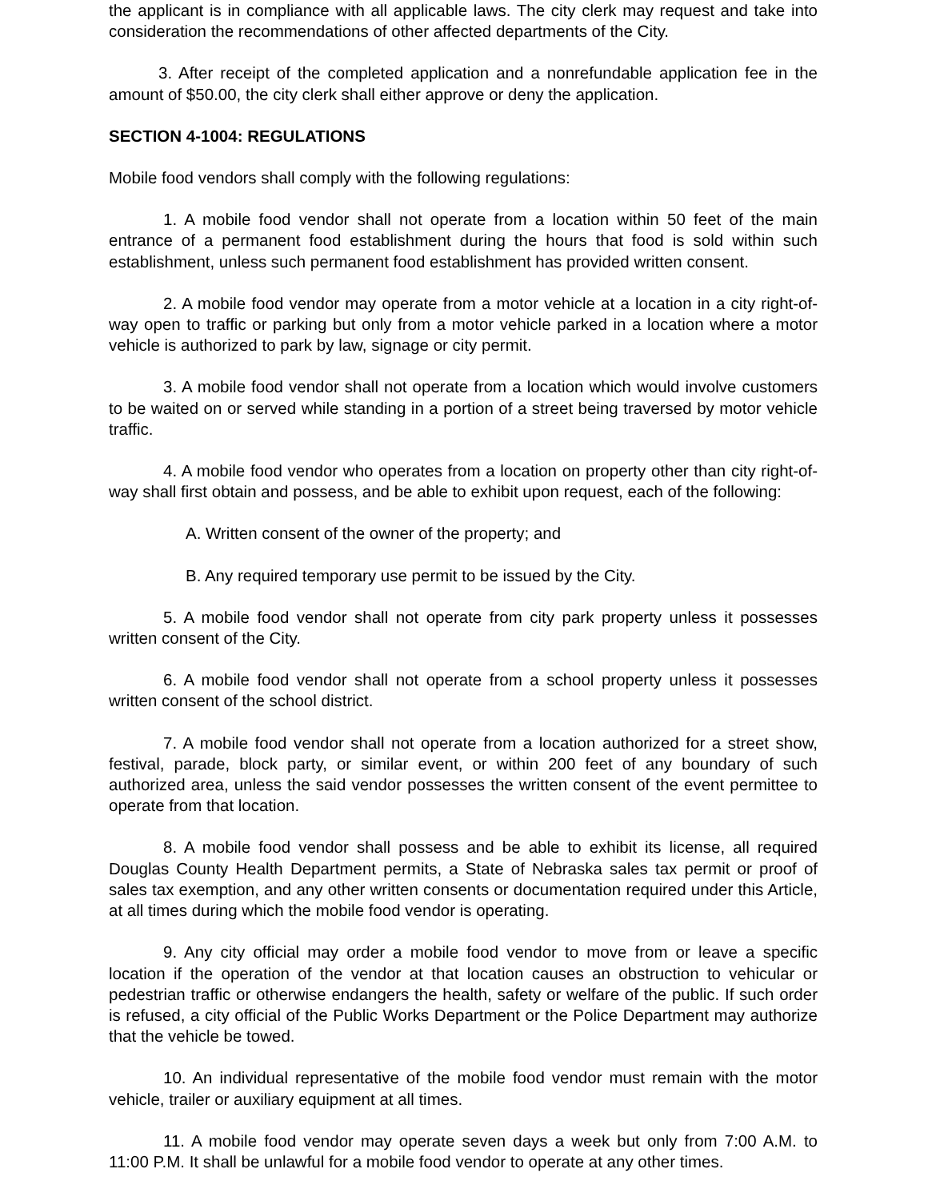the applicant is in compliance with all applicable laws. The city clerk may request and take into consideration the recommendations of other affected departments of the City.
3. After receipt of the completed application and a nonrefundable application fee in the amount of $50.00, the city clerk shall either approve or deny the application.
SECTION 4-1004: REGULATIONS
Mobile food vendors shall comply with the following regulations:
1. A mobile food vendor shall not operate from a location within 50 feet of the main entrance of a permanent food establishment during the hours that food is sold within such establishment, unless such permanent food establishment has provided written consent.
2. A mobile food vendor may operate from a motor vehicle at a location in a city right-of-way open to traffic or parking but only from a motor vehicle parked in a location where a motor vehicle is authorized to park by law, signage or city permit.
3. A mobile food vendor shall not operate from a location which would involve customers to be waited on or served while standing in a portion of a street being traversed by motor vehicle traffic.
4. A mobile food vendor who operates from a location on property other than city right-of-way shall first obtain and possess, and be able to exhibit upon request, each of the following:
A. Written consent of the owner of the property; and
B. Any required temporary use permit to be issued by the City.
5. A mobile food vendor shall not operate from city park property unless it possesses written consent of the City.
6. A mobile food vendor shall not operate from a school property unless it possesses written consent of the school district.
7. A mobile food vendor shall not operate from a location authorized for a street show, festival, parade, block party, or similar event, or within 200 feet of any boundary of such authorized area, unless the said vendor possesses the written consent of the event permittee to operate from that location.
8. A mobile food vendor shall possess and be able to exhibit its license, all required Douglas County Health Department permits, a State of Nebraska sales tax permit or proof of sales tax exemption, and any other written consents or documentation required under this Article, at all times during which the mobile food vendor is operating.
9. Any city official may order a mobile food vendor to move from or leave a specific location if the operation of the vendor at that location causes an obstruction to vehicular or pedestrian traffic or otherwise endangers the health, safety or welfare of the public. If such order is refused, a city official of the Public Works Department or the Police Department may authorize that the vehicle be towed.
10. An individual representative of the mobile food vendor must remain with the motor vehicle, trailer or auxiliary equipment at all times.
11. A mobile food vendor may operate seven days a week but only from 7:00 A.M. to 11:00 P.M. It shall be unlawful for a mobile food vendor to operate at any other times.